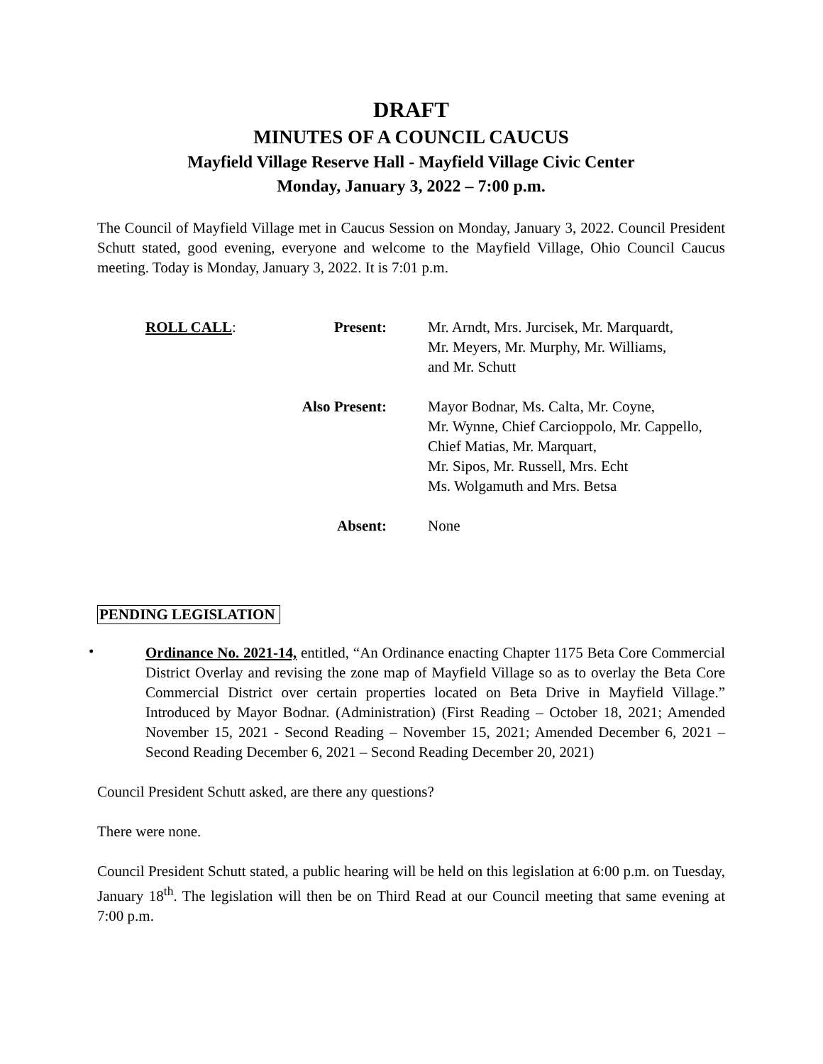DRAFT
MINUTES OF A COUNCIL CAUCUS
Mayfield Village Reserve Hall - Mayfield Village Civic Center
Monday, January 3, 2022 – 7:00 p.m.
The Council of Mayfield Village met in Caucus Session on Monday, January 3, 2022. Council President Schutt stated, good evening, everyone and welcome to the Mayfield Village, Ohio Council Caucus meeting. Today is Monday, January 3, 2022. It is 7:01 p.m.
| ROLL CALL : | Present: | Mr. Arndt, Mrs. Jurcisek, Mr. Marquardt, Mr. Meyers, Mr. Murphy, Mr. Williams, and Mr. Schutt |
| | Also Present: | Mayor Bodnar, Ms. Calta, Mr. Coyne, Mr. Wynne, Chief Carcioppolo, Mr. Cappello, Chief Matias, Mr. Marquart, Mr. Sipos, Mr. Russell, Mrs. Echt Ms. Wolgamuth and Mrs. Betsa |
| | Absent: | None |
PENDING LEGISLATION
•
Ordinance No. 2021-14, entitled, “An Ordinance enacting Chapter 1175 Beta Core Commercial District Overlay and revising the zone map of Mayfield Village so as to overlay the Beta Core Commercial District over certain properties located on Beta Drive in Mayfield Village.” Introduced by Mayor Bodnar. (Administration) (First Reading – October 18, 2021; Amended November 15, 2021 - Second Reading – November 15, 2021; Amended December 6, 2021 – Second Reading December 6, 2021 – Second Reading December 20, 2021)
Council President Schutt asked, are there any questions?
There were none.
Council President Schutt stated, a public hearing will be held on this legislation at 6:00 p.m. on Tuesday, January 18<sup>th</sup>. The legislation will then be on Third Read at our Council meeting that same evening at 7:00 p.m.